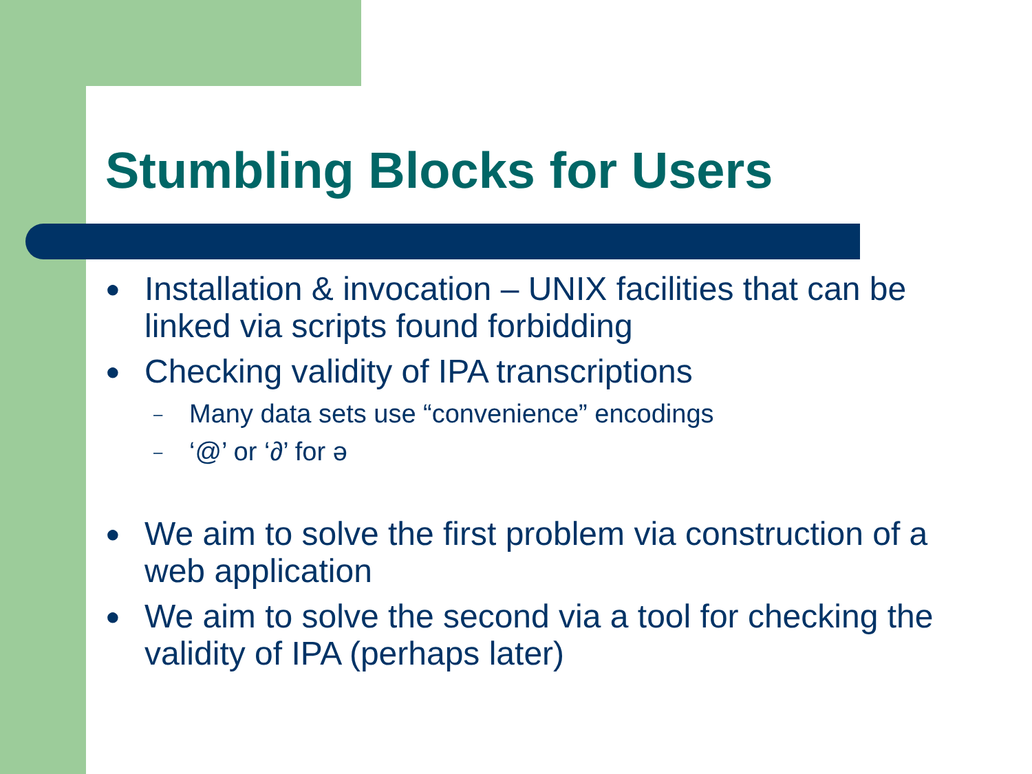Stumbling Blocks for Users
● Installation & invocation – UNIX facilities that can be linked via scripts found forbidding
● Checking validity of IPA transcriptions
– Many data sets use “convenience” encodings
– ‘@’ or ‘∂’ for ə
● We aim to solve the first problem via construction of a web application
● We aim to solve the second via a tool for checking the validity of IPA (perhaps later)